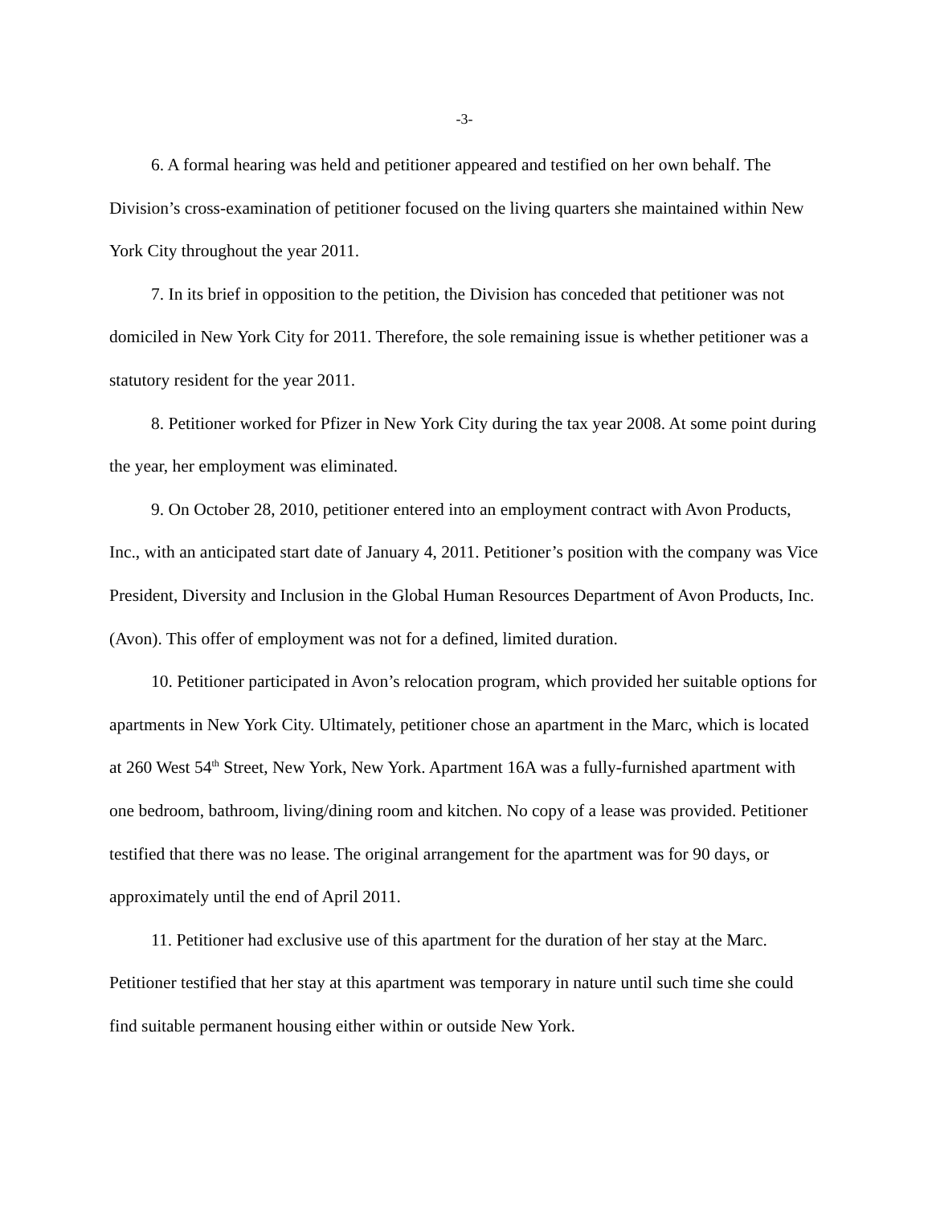-3-
6. A formal hearing was held and petitioner appeared and testified on her own behalf. The Division’s cross-examination of petitioner focused on the living quarters she maintained within New York City throughout the year 2011.
7. In its brief in opposition to the petition, the Division has conceded that petitioner was not domiciled in New York City for 2011. Therefore, the sole remaining issue is whether petitioner was a statutory resident for the year 2011.
8. Petitioner worked for Pfizer in New York City during the tax year 2008. At some point during the year, her employment was eliminated.
9. On October 28, 2010, petitioner entered into an employment contract with Avon Products, Inc., with an anticipated start date of January 4, 2011. Petitioner’s position with the company was Vice President, Diversity and Inclusion in the Global Human Resources Department of Avon Products, Inc. (Avon). This offer of employment was not for a defined, limited duration.
10. Petitioner participated in Avon’s relocation program, which provided her suitable options for apartments in New York City. Ultimately, petitioner chose an apartment in the Marc, which is located at 260 West 54<sup>th</sup> Street, New York, New York. Apartment 16A was a fully-furnished apartment with one bedroom, bathroom, living/dining room and kitchen. No copy of a lease was provided. Petitioner testified that there was no lease. The original arrangement for the apartment was for 90 days, or approximately until the end of April 2011.
11. Petitioner had exclusive use of this apartment for the duration of her stay at the Marc. Petitioner testified that her stay at this apartment was temporary in nature until such time she could find suitable permanent housing either within or outside New York.